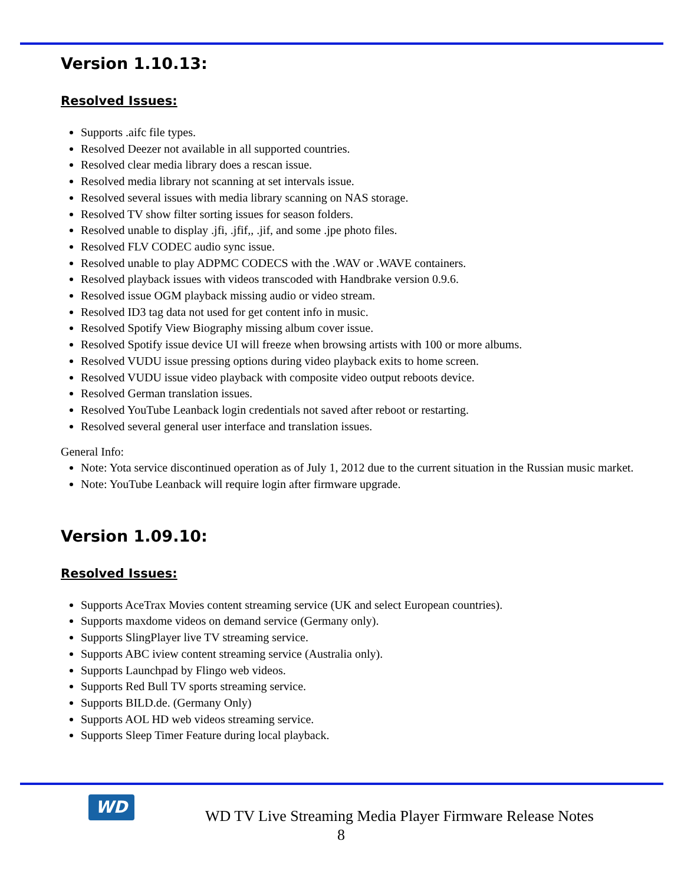Version 1.10.13:
Resolved Issues:
Supports .aifc file types.
Resolved Deezer not available in all supported countries.
Resolved clear media library does a rescan issue.
Resolved media library not scanning at set intervals issue.
Resolved several issues with media library scanning on NAS storage.
Resolved TV show filter sorting issues for season folders.
Resolved unable to display .jfi, .jfif,, .jif, and some .jpe photo files.
Resolved FLV CODEC audio sync issue.
Resolved unable to play ADPMC CODECS with the .WAV or .WAVE containers.
Resolved playback issues with videos transcoded with Handbrake version 0.9.6.
Resolved issue OGM playback missing audio or video stream.
Resolved ID3 tag data not used for get content info in music.
Resolved Spotify View Biography missing album cover issue.
Resolved Spotify issue device UI will freeze when browsing artists with 100 or more albums.
Resolved VUDU issue pressing options during video playback exits to home screen.
Resolved VUDU issue video playback with composite video output reboots device.
Resolved German translation issues.
Resolved YouTube Leanback login credentials not saved after reboot or restarting.
Resolved several general user interface and translation issues.
General Info:
Note: Yota service discontinued operation as of July 1, 2012 due to the current situation in the Russian music market.
Note: YouTube Leanback will require login after firmware upgrade.
Version 1.09.10:
Resolved Issues:
Supports AceTrax Movies content streaming service (UK and select European countries).
Supports maxdome videos on demand service (Germany only).
Supports SlingPlayer live TV streaming service.
Supports ABC iview content streaming service (Australia only).
Supports Launchpad by Flingo web videos.
Supports Red Bull TV sports streaming service.
Supports BILD.de. (Germany Only)
Supports AOL HD web videos streaming service.
Supports Sleep Timer Feature during local playback.
WD
WD TV Live Streaming Media Player Firmware Release Notes
8